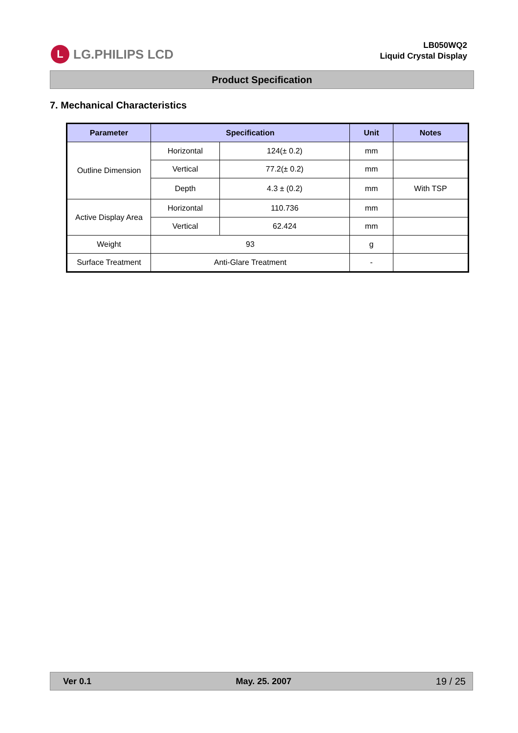L LG.PHILIPS LCD
LB050WQ2
Liquid Crystal Display
Product Specification
7. Mechanical Characteristics
| Parameter | Specification | | Unit | Notes |
| --- | --- | --- | --- | --- |
| Outline Dimension | Horizontal | 124(± 0.2) | mm | |
| | Vertical | 77.2(± 0.2) | mm | |
| | Depth | 4.3 ± (0.2) | mm | With TSP |
| Active Display Area | Horizontal | 110.736 | mm | |
| | Vertical | 62.424 | mm | |
| Weight | 93 | | g | |
| Surface Treatment | Anti-Glare Treatment | | - | |
Ver 0.1 May. 25. 2007 19 / 25